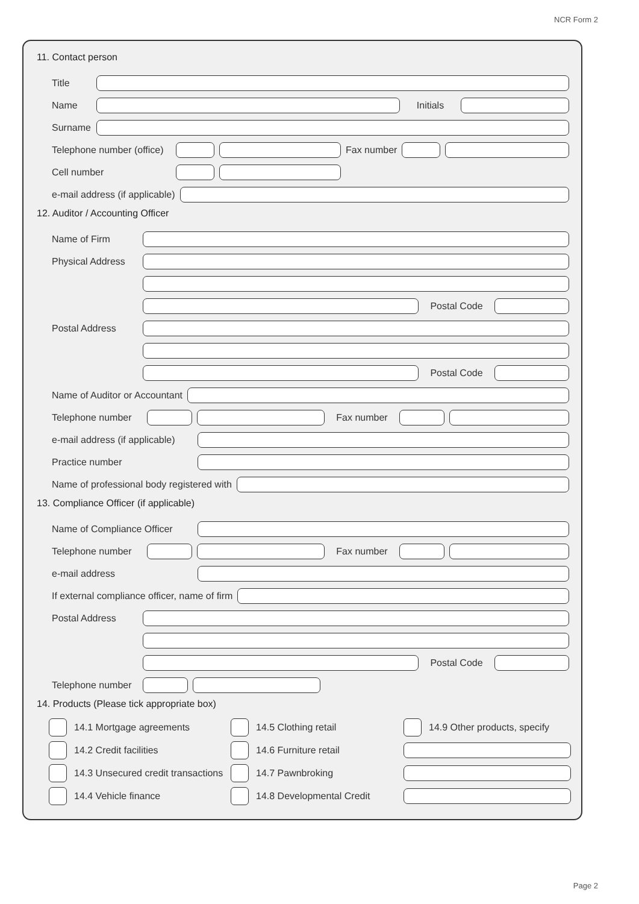NCR Form 2
11. Contact person
Title
Name Initials
Surname
Telephone number (office) Fax number
Cell number
e-mail address (if applicable)
12. Auditor / Accounting Officer
Name of Firm
Physical Address
Postal Code
Postal Address
Postal Code
Name of Auditor or Accountant
Telephone number Fax number
e-mail address (if applicable)
Practice number
Name of professional body registered with
13. Compliance Officer (if applicable)
Name of Compliance Officer
Telephone number Fax number
e-mail address
If external compliance officer, name of firm
Postal Address
Postal Code
Telephone number
14. Products (Please tick appropriate box)
14.1 Mortgage agreements
14.5 Clothing retail
14.9 Other products, specify
14.2 Credit facilities
14.6 Furniture retail
14.3 Unsecured credit transactions
14.7 Pawnbroking
14.4 Vehicle finance
14.8 Developmental Credit
Page 2